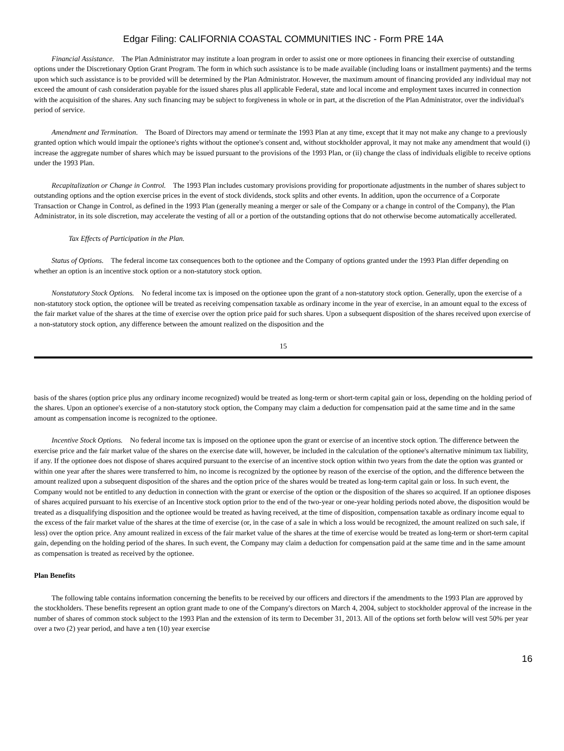Edgar Filing: CALIFORNIA COASTAL COMMUNITIES INC - Form PRE 14A
Financial Assistance. The Plan Administrator may institute a loan program in order to assist one or more optionees in financing their exercise of outstanding options under the Discretionary Option Grant Program. The form in which such assistance is to be made available (including loans or installment payments) and the terms upon which such assistance is to be provided will be determined by the Plan Administrator. However, the maximum amount of financing provided any individual may not exceed the amount of cash consideration payable for the issued shares plus all applicable Federal, state and local income and employment taxes incurred in connection with the acquisition of the shares. Any such financing may be subject to forgiveness in whole or in part, at the discretion of the Plan Administrator, over the individual's period of service.
Amendment and Termination. The Board of Directors may amend or terminate the 1993 Plan at any time, except that it may not make any change to a previously granted option which would impair the optionee's rights without the optionee's consent and, without stockholder approval, it may not make any amendment that would (i) increase the aggregate number of shares which may be issued pursuant to the provisions of the 1993 Plan, or (ii) change the class of individuals eligible to receive options under the 1993 Plan.
Recapitalization or Change in Control. The 1993 Plan includes customary provisions providing for proportionate adjustments in the number of shares subject to outstanding options and the option exercise prices in the event of stock dividends, stock splits and other events. In addition, upon the occurrence of a Corporate Transaction or Change in Control, as defined in the 1993 Plan (generally meaning a merger or sale of the Company or a change in control of the Company), the Plan Administrator, in its sole discretion, may accelerate the vesting of all or a portion of the outstanding options that do not otherwise become automatically accellerated.
Tax Effects of Participation in the Plan.
Status of Options. The federal income tax consequences both to the optionee and the Company of options granted under the 1993 Plan differ depending on whether an option is an incentive stock option or a non-statutory stock option.
Nonstatutory Stock Options. No federal income tax is imposed on the optionee upon the grant of a non-statutory stock option. Generally, upon the exercise of a non-statutory stock option, the optionee will be treated as receiving compensation taxable as ordinary income in the year of exercise, in an amount equal to the excess of the fair market value of the shares at the time of exercise over the option price paid for such shares. Upon a subsequent disposition of the shares received upon exercise of a non-statutory stock option, any difference between the amount realized on the disposition and the
15
basis of the shares (option price plus any ordinary income recognized) would be treated as long-term or short-term capital gain or loss, depending on the holding period of the shares. Upon an optionee's exercise of a non-statutory stock option, the Company may claim a deduction for compensation paid at the same time and in the same amount as compensation income is recognized to the optionee.
Incentive Stock Options. No federal income tax is imposed on the optionee upon the grant or exercise of an incentive stock option. The difference between the exercise price and the fair market value of the shares on the exercise date will, however, be included in the calculation of the optionee's alternative minimum tax liability, if any. If the optionee does not dispose of shares acquired pursuant to the exercise of an incentive stock option within two years from the date the option was granted or within one year after the shares were transferred to him, no income is recognized by the optionee by reason of the exercise of the option, and the difference between the amount realized upon a subsequent disposition of the shares and the option price of the shares would be treated as long-term capital gain or loss. In such event, the Company would not be entitled to any deduction in connection with the grant or exercise of the option or the disposition of the shares so acquired. If an optionee disposes of shares acquired pursuant to his exercise of an Incentive stock option prior to the end of the two-year or one-year holding periods noted above, the disposition would be treated as a disqualifying disposition and the optionee would be treated as having received, at the time of disposition, compensation taxable as ordinary income equal to the excess of the fair market value of the shares at the time of exercise (or, in the case of a sale in which a loss would be recognized, the amount realized on such sale, if less) over the option price. Any amount realized in excess of the fair market value of the shares at the time of exercise would be treated as long-term or short-term capital gain, depending on the holding period of the shares. In such event, the Company may claim a deduction for compensation paid at the same time and in the same amount as compensation is treated as received by the optionee.
Plan Benefits
The following table contains information concerning the benefits to be received by our officers and directors if the amendments to the 1993 Plan are approved by the stockholders. These benefits represent an option grant made to one of the Company's directors on March 4, 2004, subject to stockholder approval of the increase in the number of shares of common stock subject to the 1993 Plan and the extension of its term to December 31, 2013. All of the options set forth below will vest 50% per year over a two (2) year period, and have a ten (10) year exercise
16